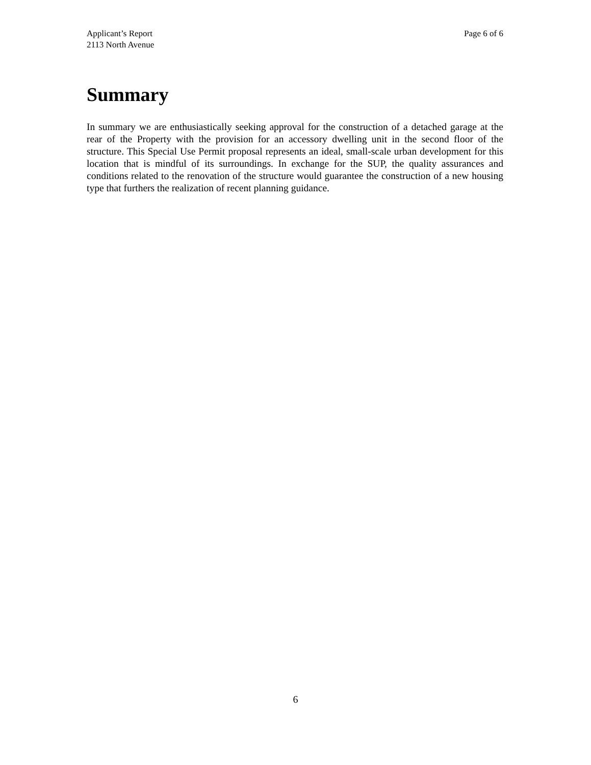Applicant’s Report
2113 North Avenue
Page 6 of 6
Summary
In summary we are enthusiastically seeking approval for the construction of a detached garage at the rear of the Property with the provision for an accessory dwelling unit in the second floor of the structure. This Special Use Permit proposal represents an ideal, small-scale urban development for this location that is mindful of its surroundings. In exchange for the SUP, the quality assurances and conditions related to the renovation of the structure would guarantee the construction of a new housing type that furthers the realization of recent planning guidance.
6